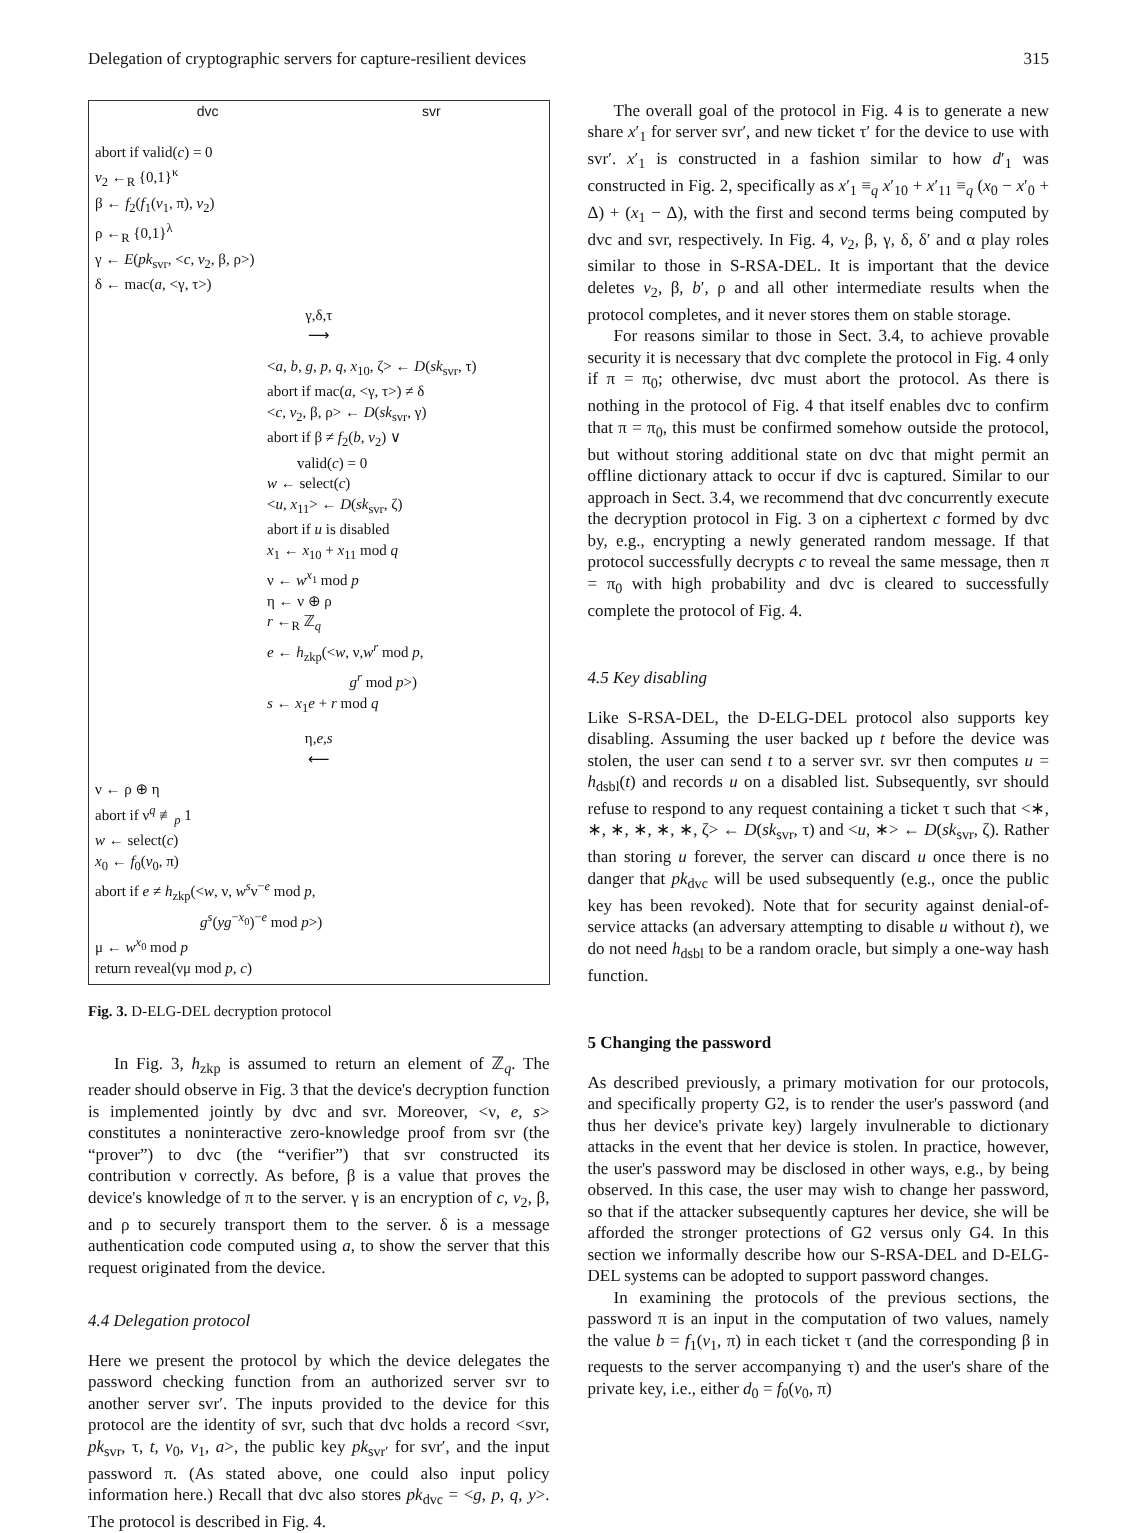Delegation of cryptographic servers for capture-resilient devices 315
dvc svr
abort if valid(c) = 0
v<sub>2</sub> ←<sub>R</sub> {0,1}<sup>κ</sup>
β ← f<sub>2</sub>(f<sub>1</sub>(v<sub>1</sub>, π), v<sub>2</sub>)
ρ ←<sub>R</sub> {0,1}<sup>λ</sup>
γ ← E(pk<sub>svr</sub>, <c, v<sub>2</sub>, β, ρ>)
δ ← mac(a, <γ, τ>)
γ,δ,τ
⟶
<a, b, g, p, q, x<sub>10</sub>, ζ> ← D(sk<sub>svr</sub>, τ)
abort if mac(a, <γ, τ>) ≠ δ
<c, v<sub>2</sub>, β, ρ> ← D(sk<sub>svr</sub>, γ)
abort if β ≠ f<sub>2</sub>(b, v<sub>2</sub>) ∨
valid(c) = 0
w ← select(c)
<u, x<sub>11</sub>> ← D(sk<sub>svr</sub>, ζ)
abort if u is disabled
x<sub>1</sub> ← x<sub>10</sub> + x<sub>11</sub> mod q
ν ← w<sup>x<sub>1</sub></sup> mod p
η ← ν ⊕ ρ
r ←<sub>R</sub> ℤ<sub>q</sub>
e ← h<sub>zkp</sub>(<w, ν,w<sup>r</sup> mod p,
g<sup>r</sup> mod p>)
s ← x<sub>1</sub>e + r mod q
η,e,s
⟵
ν ← ρ ⊕ η
abort if ν<sup>q</sup> ≢<sub>p</sub> 1
w ← select(c)
x<sub>0</sub> ← f<sub>0</sub>(v<sub>0</sub>, π)
abort if e ≠ h<sub>zkp</sub>(<w, ν, w<sup>s</sup>ν<sup>−e</sup> mod p,
g<sup>s</sup>(yg<sup>−x<sub>0</sub></sup>)<sup>−e</sup> mod p>)
μ ← w<sup>x<sub>0</sub></sup> mod p
return reveal(νμ mod p, c)
Fig. 3. D-ELG-DEL decryption protocol
In Fig. 3, h<sub>zkp</sub> is assumed to return an element of ℤ<sub>q</sub>. The reader should observe in Fig. 3 that the device's decryption function is implemented jointly by dvc and svr. Moreover, <ν, e, s> constitutes a noninteractive zero-knowledge proof from svr (the “prover”) to dvc (the “verifier”) that svr constructed its contribution ν correctly. As before, β is a value that proves the device's knowledge of π to the server. γ is an encryption of c, v<sub>2</sub>, β, and ρ to securely transport them to the server. δ is a message authentication code computed using a, to show the server that this request originated from the device.
4.4 Delegation protocol
Here we present the protocol by which the device delegates the password checking function from an authorized server svr to another server svr′. The inputs provided to the device for this protocol are the identity of svr, such that dvc holds a record <svr, pk<sub>svr</sub>, τ, t, v<sub>0</sub>, v<sub>1</sub>, a>, the public key pk<sub>svr′</sub> for svr′, and the input password π. (As stated above, one could also input policy information here.) Recall that dvc also stores pk<sub>dvc</sub> = <g, p, q, y>. The protocol is described in Fig. 4.
The overall goal of the protocol in Fig. 4 is to generate a new share x′<sub>1</sub> for server svr′, and new ticket τ′ for the device to use with svr′. x′<sub>1</sub> is constructed in a fashion similar to how d′<sub>1</sub> was constructed in Fig. 2, specifically as x′<sub>1</sub> ≡<sub>q</sub> x′<sub>10</sub> + x′<sub>11</sub> ≡<sub>q</sub> (x<sub>0</sub> − x′<sub>0</sub> + Δ) + (x<sub>1</sub> − Δ), with the first and second terms being computed by dvc and svr, respectively. In Fig. 4, v<sub>2</sub>, β, γ, δ, δ′ and α play roles similar to those in S-RSA-DEL. It is important that the device deletes v<sub>2</sub>, β, b′, ρ and all other intermediate results when the protocol completes, and it never stores them on stable storage.
For reasons similar to those in Sect. 3.4, to achieve provable security it is necessary that dvc complete the protocol in Fig. 4 only if π = π<sub>0</sub>; otherwise, dvc must abort the protocol. As there is nothing in the protocol of Fig. 4 that itself enables dvc to confirm that π = π<sub>0</sub>, this must be confirmed somehow outside the protocol, but without storing additional state on dvc that might permit an offline dictionary attack to occur if dvc is captured. Similar to our approach in Sect. 3.4, we recommend that dvc concurrently execute the decryption protocol in Fig. 3 on a ciphertext c formed by dvc by, e.g., encrypting a newly generated random message. If that protocol successfully decrypts c to reveal the same message, then π = π<sub>0</sub> with high probability and dvc is cleared to successfully complete the protocol of Fig. 4.
4.5 Key disabling
Like S-RSA-DEL, the D-ELG-DEL protocol also supports key disabling. Assuming the user backed up t before the device was stolen, the user can send t to a server svr. svr then computes u = h<sub>dsbl</sub>(t) and records u on a disabled list. Subsequently, svr should refuse to respond to any request containing a ticket τ such that <∗, ∗, ∗, ∗, ∗, ∗, ζ> ← D(sk<sub>svr</sub>, τ) and <u, ∗> ← D(sk<sub>svr</sub>, ζ). Rather than storing u forever, the server can discard u once there is no danger that pk<sub>dvc</sub> will be used subsequently (e.g., once the public key has been revoked). Note that for security against denial-of-service attacks (an adversary attempting to disable u without t), we do not need h<sub>dsbl</sub> to be a random oracle, but simply a one-way hash function.
5 Changing the password
As described previously, a primary motivation for our protocols, and specifically property G2, is to render the user's password (and thus her device's private key) largely invulnerable to dictionary attacks in the event that her device is stolen. In practice, however, the user's password may be disclosed in other ways, e.g., by being observed. In this case, the user may wish to change her password, so that if the attacker subsequently captures her device, she will be afforded the stronger protections of G2 versus only G4. In this section we informally describe how our S-RSA-DEL and D-ELG-DEL systems can be adopted to support password changes.
In examining the protocols of the previous sections, the password π is an input in the computation of two values, namely the value b = f<sub>1</sub>(v<sub>1</sub>, π) in each ticket τ (and the corresponding β in requests to the server accompanying τ) and the user's share of the private key, i.e., either d<sub>0</sub> = f<sub>0</sub>(v<sub>0</sub>, π)